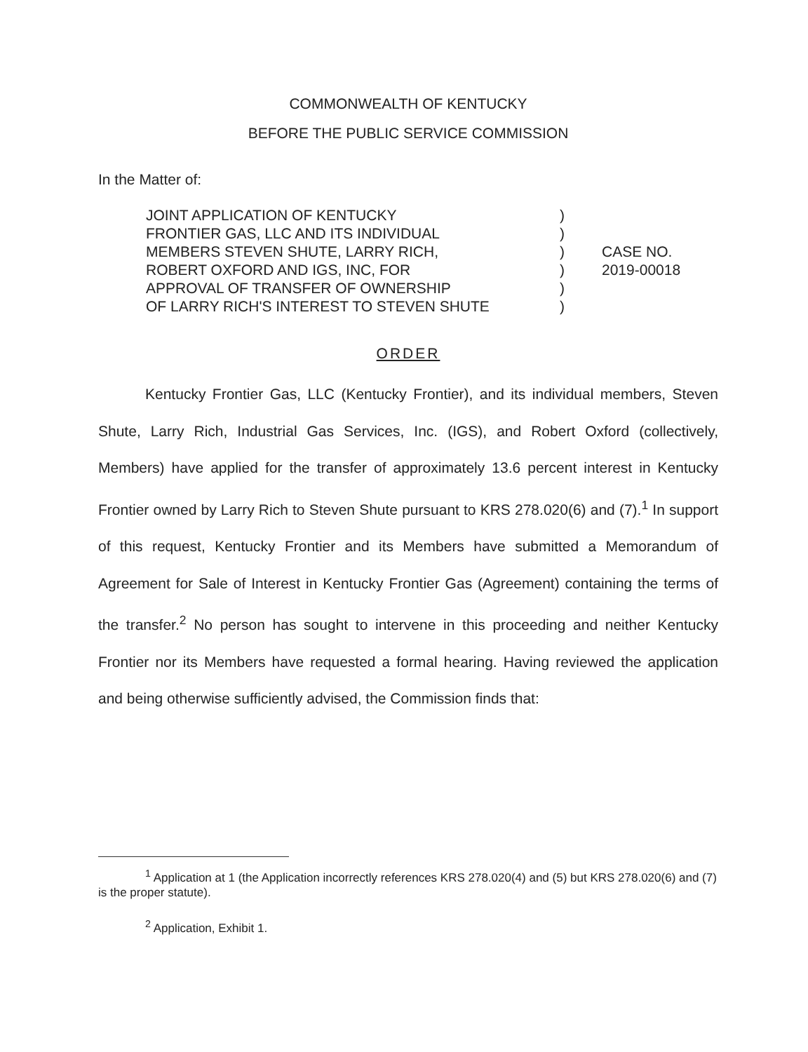COMMONWEALTH OF KENTUCKY
BEFORE THE PUBLIC SERVICE COMMISSION
In the Matter of:
JOINT APPLICATION OF KENTUCKY
FRONTIER GAS, LLC AND ITS INDIVIDUAL
MEMBERS STEVEN SHUTE, LARRY RICH,
ROBERT OXFORD AND IGS, INC, FOR
APPROVAL OF TRANSFER OF OWNERSHIP
OF LARRY RICH'S INTEREST TO STEVEN SHUTE
)
)
)
)
)
)
CASE NO.
2019-00018
ORDER
Kentucky Frontier Gas, LLC (Kentucky Frontier), and its individual members, Steven Shute, Larry Rich, Industrial Gas Services, Inc. (IGS), and Robert Oxford (collectively, Members) have applied for the transfer of approximately 13.6 percent interest in Kentucky Frontier owned by Larry Rich to Steven Shute pursuant to KRS 278.020(6) and (7).<sup>1</sup> In support of this request, Kentucky Frontier and its Members have submitted a Memorandum of Agreement for Sale of Interest in Kentucky Frontier Gas (Agreement) containing the terms of the transfer.<sup>2</sup> No person has sought to intervene in this proceeding and neither Kentucky Frontier nor its Members have requested a formal hearing. Having reviewed the application and being otherwise sufficiently advised, the Commission finds that:
<sup>1</sup> Application at 1 (the Application incorrectly references KRS 278.020(4) and (5) but KRS 278.020(6) and (7) is the proper statute).
<sup>2</sup> Application, Exhibit 1.